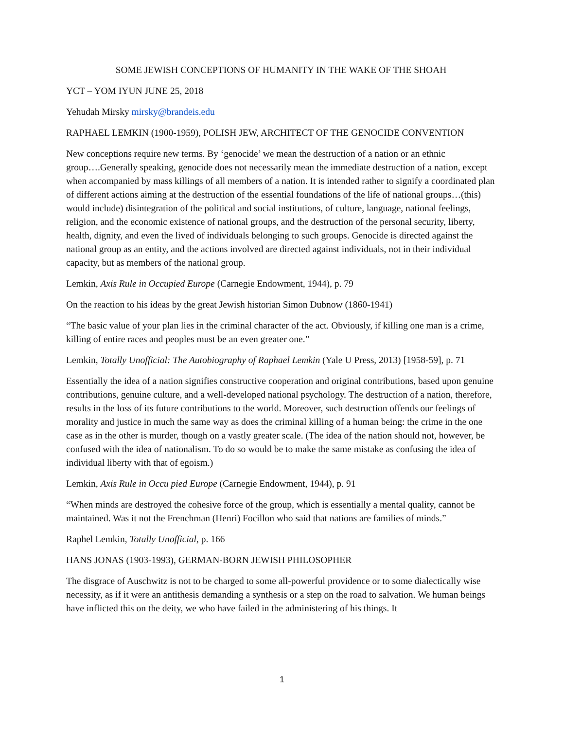SOME JEWISH CONCEPTIONS OF HUMANITY IN THE WAKE OF THE SHOAH
YCT – YOM IYUN JUNE 25, 2018
Yehudah Mirsky mirsky@brandeis.edu
RAPHAEL LEMKIN (1900-1959), POLISH JEW, ARCHITECT OF THE GENOCIDE CONVENTION
New conceptions require new terms. By ‘genocide’ we mean the destruction of a nation or an ethnic group….Generally speaking, genocide does not necessarily mean the immediate destruction of a nation, except when accompanied by mass killings of all members of a nation. It is intended rather to signify a coordinated plan of different actions aiming at the destruction of the essential foundations of the life of national groups…(this) would include) disintegration of the political and social institutions, of culture, language, national feelings, religion, and the economic existence of national groups, and the destruction of the personal security, liberty, health, dignity, and even the lived of individuals belonging to such groups. Genocide is directed against the national group as an entity, and the actions involved are directed against individuals, not in their individual capacity, but as members of the national group.
Lemkin, Axis Rule in Occupied Europe (Carnegie Endowment, 1944), p. 79
On the reaction to his ideas by the great Jewish historian Simon Dubnow (1860-1941)
“The basic value of your plan lies in the criminal character of the act. Obviously, if killing one man is a crime, killing of entire races and peoples must be an even greater one.”
Lemkin, Totally Unofficial: The Autobiography of Raphael Lemkin (Yale U Press, 2013) [1958-59], p. 71
Essentially the idea of a nation signifies constructive cooperation and original contributions, based upon genuine contributions, genuine culture, and a well-developed national psychology. The destruction of a nation, therefore, results in the loss of its future contributions to the world. Moreover, such destruction offends our feelings of morality and justice in much the same way as does the criminal killing of a human being: the crime in the one case as in the other is murder, though on a vastly greater scale. (The idea of the nation should not, however, be confused with the idea of nationalism. To do so would be to make the same mistake as confusing the idea of individual liberty with that of egoism.)
Lemkin, Axis Rule in Occu pied Europe (Carnegie Endowment, 1944), p. 91
“When minds are destroyed the cohesive force of the group, which is essentially a mental quality, cannot be maintained. Was it not the Frenchman (Henri) Focillon who said that nations are families of minds.”
Raphel Lemkin, Totally Unofficial, p. 166
HANS JONAS (1903-1993), GERMAN-BORN JEWISH PHILOSOPHER
The disgrace of Auschwitz is not to be charged to some all-powerful providence or to some dialectically wise necessity, as if it were an antithesis demanding a synthesis or a step on the road to salvation. We human beings have inflicted this on the deity, we who have failed in the administering of his things. It
1